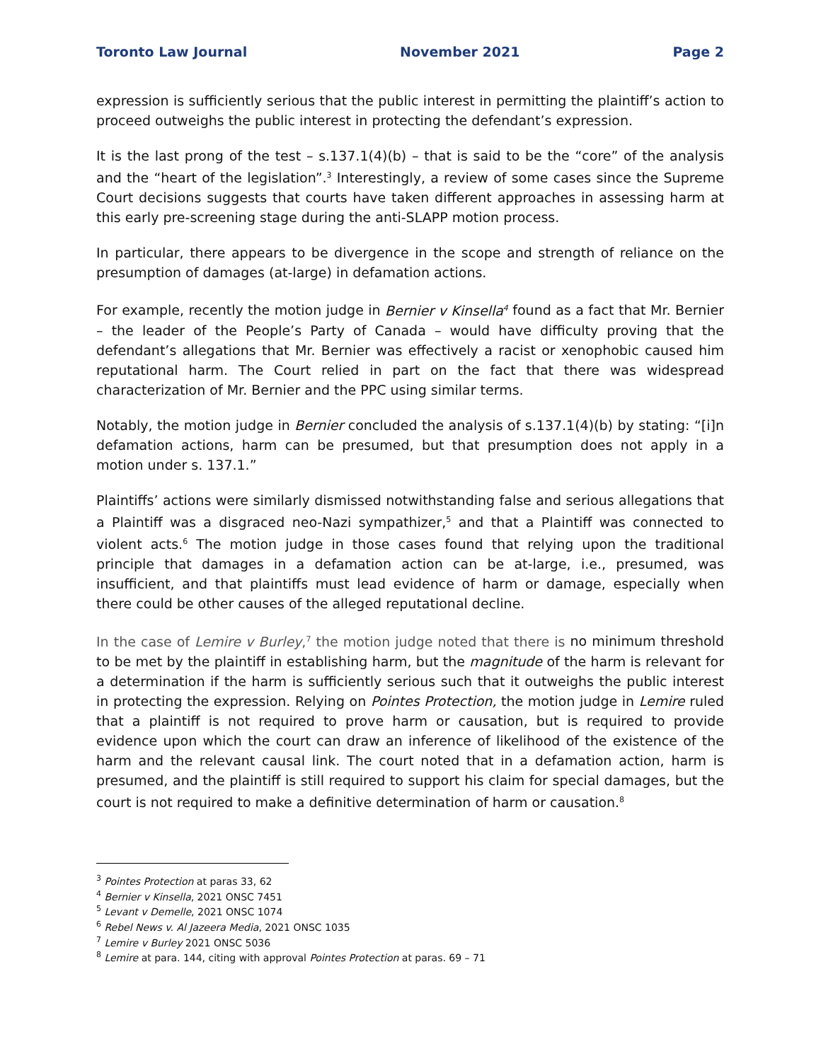Toronto Law Journal November 2021 Page 2
expression is sufficiently serious that the public interest in permitting the plaintiff’s action to proceed outweighs the public interest in protecting the defendant’s expression.
It is the last prong of the test – s.137.1(4)(b) – that is said to be the “core” of the analysis and the “heart of the legislation”.<sup>3</sup> Interestingly, a review of some cases since the Supreme Court decisions suggests that courts have taken different approaches in assessing harm at this early pre-screening stage during the anti-SLAPP motion process.
In particular, there appears to be divergence in the scope and strength of reliance on the presumption of damages (at-large) in defamation actions.
For example, recently the motion judge in Bernier v Kinsella<sup>4</sup> found as a fact that Mr. Bernier – the leader of the People’s Party of Canada – would have difficulty proving that the defendant’s allegations that Mr. Bernier was effectively a racist or xenophobic caused him reputational harm. The Court relied in part on the fact that there was widespread characterization of Mr. Bernier and the PPC using similar terms.
Notably, the motion judge in Bernier concluded the analysis of s.137.1(4)(b) by stating: “[i]n defamation actions, harm can be presumed, but that presumption does not apply in a motion under s. 137.1.”
Plaintiffs’ actions were similarly dismissed notwithstanding false and serious allegations that a Plaintiff was a disgraced neo-Nazi sympathizer,<sup>5</sup> and that a Plaintiff was connected to violent acts.<sup>6</sup> The motion judge in those cases found that relying upon the traditional principle that damages in a defamation action can be at-large, i.e., presumed, was insufficient, and that plaintiffs must lead evidence of harm or damage, especially when there could be other causes of the alleged reputational decline.
In the case of Lemire v Burley,<sup>7</sup> the motion judge noted that there is no minimum threshold to be met by the plaintiff in establishing harm, but the magnitude of the harm is relevant for a determination if the harm is sufficiently serious such that it outweighs the public interest in protecting the expression. Relying on Pointes Protection, the motion judge in Lemire ruled that a plaintiff is not required to prove harm or causation, but is required to provide evidence upon which the court can draw an inference of likelihood of the existence of the harm and the relevant causal link. The court noted that in a defamation action, harm is presumed, and the plaintiff is still required to support his claim for special damages, but the court is not required to make a definitive determination of harm or causation.<sup>8</sup>
<sup>3</sup> Pointes Protection at paras 33, 62
<sup>4</sup> Bernier v Kinsella, 2021 ONSC 7451
<sup>5</sup> Levant v Demelle, 2021 ONSC 1074
<sup>6</sup> Rebel News v. Al Jazeera Media, 2021 ONSC 1035
<sup>7</sup> Lemire v Burley 2021 ONSC 5036
<sup>8</sup> Lemire at para. 144, citing with approval Pointes Protection at paras. 69 – 71